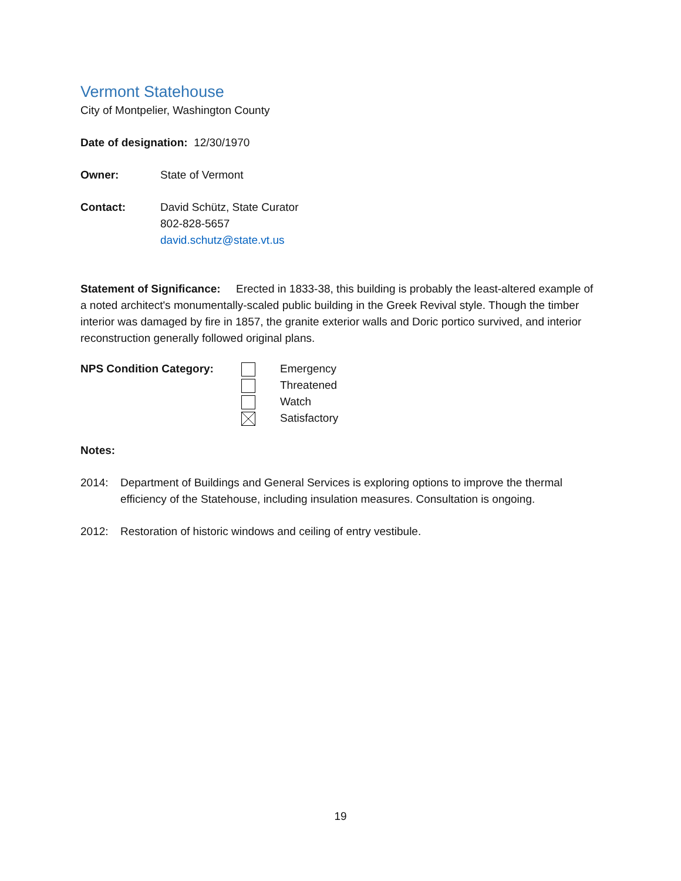Vermont Statehouse
City of Montpelier, Washington County
Date of designation: 12/30/1970
Owner: State of Vermont
Contact: David Schütz, State Curator
802-828-5657
david.schutz@state.vt.us
Statement of Significance: Erected in 1833-38, this building is probably the least-altered example of a noted architect's monumentally-scaled public building in the Greek Revival style. Though the timber interior was damaged by fire in 1857, the granite exterior walls and Doric portico survived, and interior reconstruction generally followed original plans.
NPS Condition Category:
Emergency
Threatened
Watch
Satisfactory
Notes:
2014: Department of Buildings and General Services is exploring options to improve the thermal efficiency of the Statehouse, including insulation measures. Consultation is ongoing.
2012: Restoration of historic windows and ceiling of entry vestibule.
19